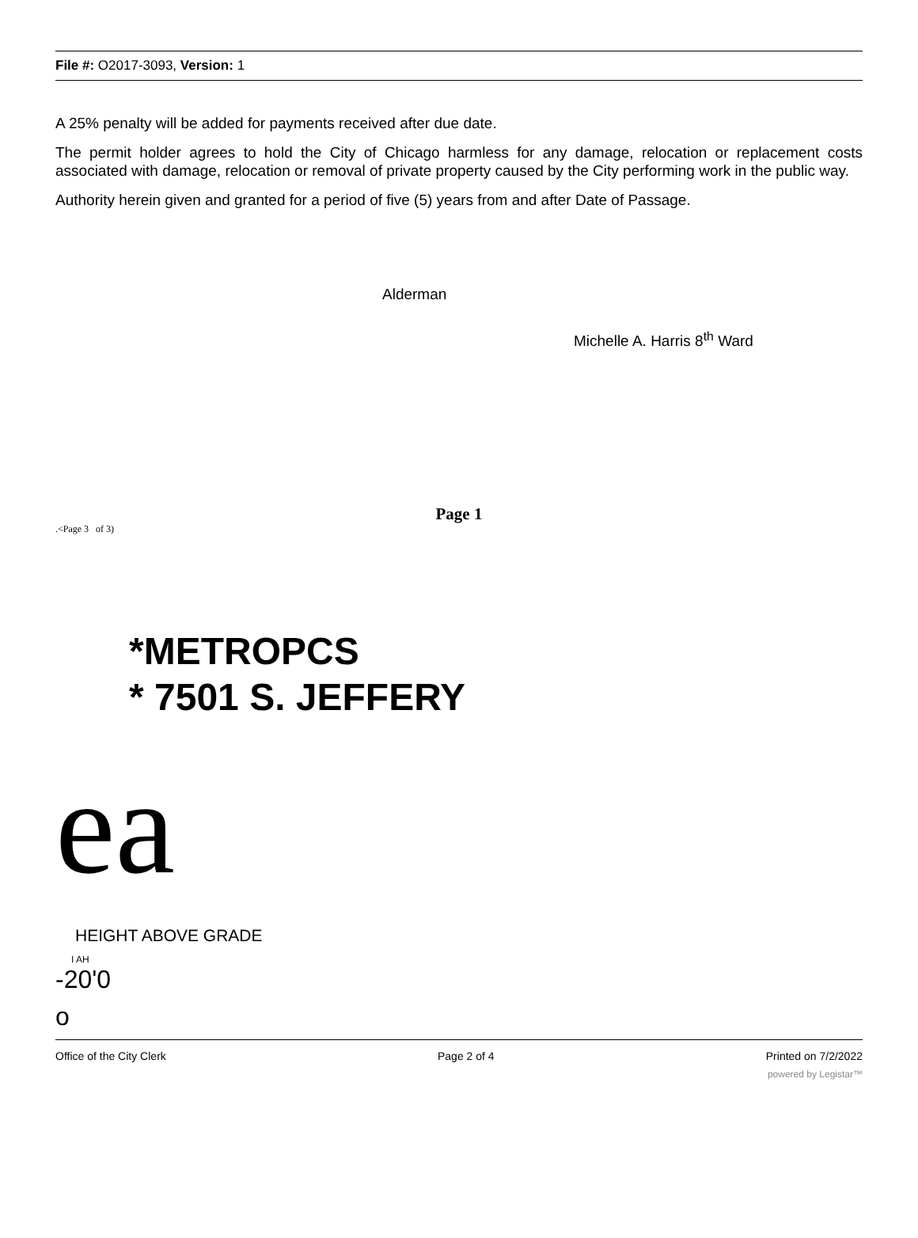File #: O2017-3093, Version: 1
A 25% penalty will be added for payments received after due date.
The permit holder agrees to hold the City of Chicago harmless for any damage, relocation or replacement costs associated with damage, relocation or removal of private property caused by the City performing work in the public way.
Authority herein given and granted for a period of five (5) years from and after Date of Passage.
Alderman
Michelle A. Harris 8<sup>th</sup> Ward
Page 1
.<Page 3 of 3)
*METROPCS
* 7501 S. JEFFERY
ea
HEIGHT ABOVE GRADE
I AH
-20'0
o
Office of the City Clerk Page 2 of 4 Printed on 7/2/2022
powered by Legistar™